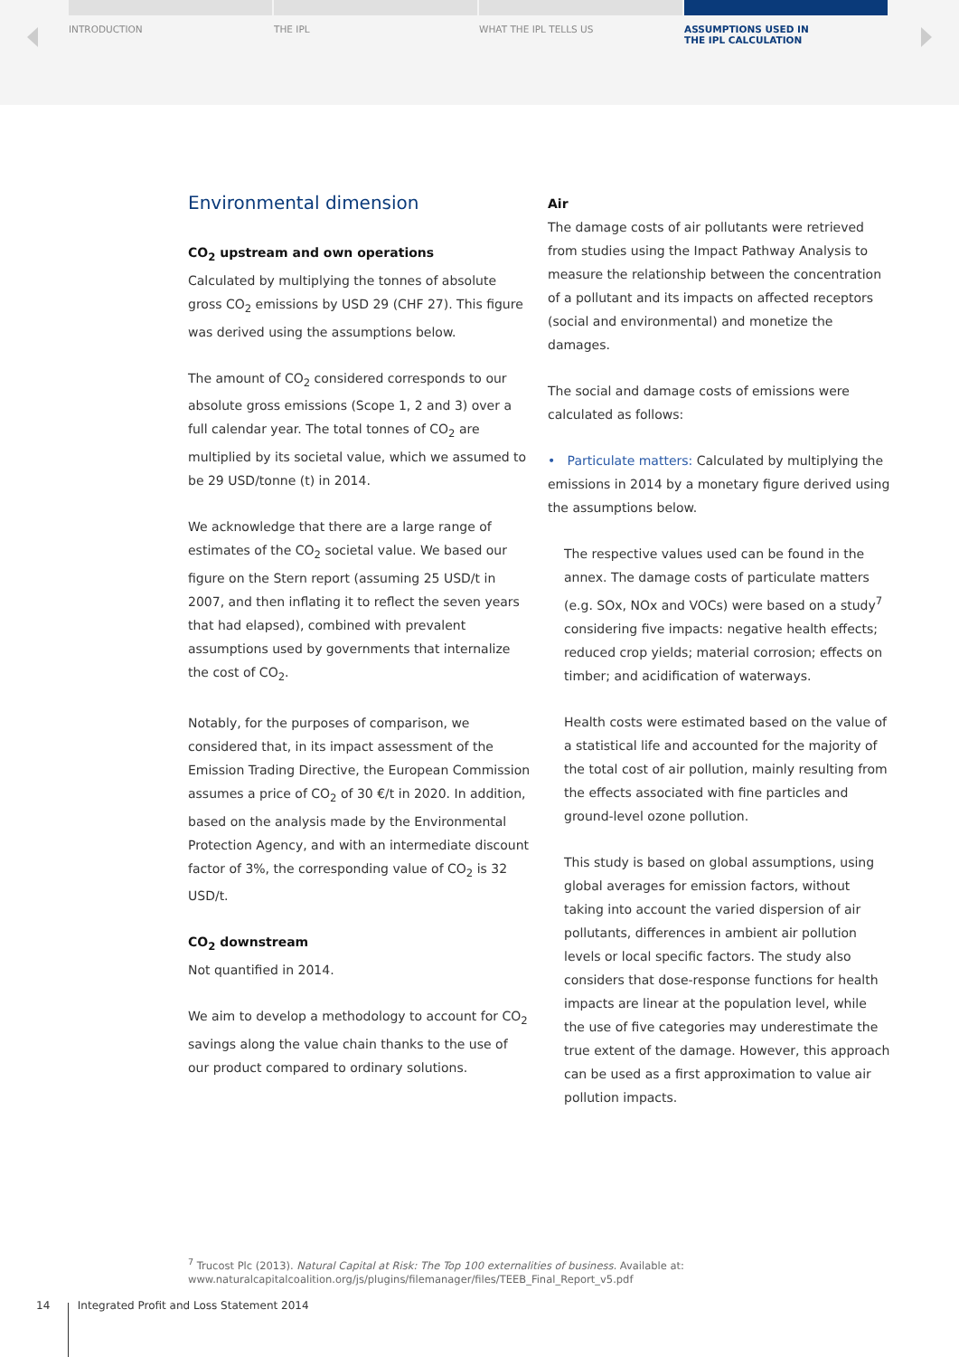INTRODUCTION THE IPL WHAT THE IPL TELLS US ASSUMPTIONS USED IN
THE IPL CALCULATION
Environmental dimension
CO<sub>2</sub> upstream and own operations
Calculated by multiplying the tonnes of absolute gross CO<sub>2</sub> emissions by USD 29 (CHF 27). This figure was derived using the assumptions below.
The amount of CO<sub>2</sub> considered corresponds to our absolute gross emissions (Scope 1, 2 and 3) over a full calendar year. The total tonnes of CO<sub>2</sub> are multiplied by its societal value, which we assumed to be 29 USD/tonne (t) in 2014.
We acknowledge that there are a large range of estimates of the CO<sub>2</sub> societal value. We based our figure on the Stern report (assuming 25 USD/t in 2007, and then inflating it to reflect the seven years that had elapsed), combined with prevalent assumptions used by governments that internalize the cost of CO<sub>2</sub>.
Notably, for the purposes of comparison, we considered that, in its impact assessment of the Emission Trading Directive, the European Commission assumes a price of CO<sub>2</sub> of 30 €/t in 2020. In addition, based on the analysis made by the Environmental Protection Agency, and with an intermediate discount factor of 3%, the corresponding value of CO<sub>2</sub> is 32 USD/t.
CO<sub>2</sub> downstream
Not quantified in 2014.
We aim to develop a methodology to account for CO<sub>2</sub> savings along the value chain thanks to the use of our product compared to ordinary solutions.
Air
The damage costs of air pollutants were retrieved from studies using the Impact Pathway Analysis to measure the relationship between the concentration of a pollutant and its impacts on affected receptors (social and environmental) and monetize the damages.
The social and damage costs of emissions were calculated as follows:
• Particulate matters: Calculated by multiplying the emissions in 2014 by a monetary figure derived using the assumptions below.
The respective values used can be found in the annex. The damage costs of particulate matters (e.g. SOx, NOx and VOCs) were based on a study<sup>7</sup> considering five impacts: negative health effects; reduced crop yields; material corrosion; effects on timber; and acidification of waterways.
Health costs were estimated based on the value of a statistical life and accounted for the majority of the total cost of air pollution, mainly resulting from the effects associated with fine particles and ground-level ozone pollution.
This study is based on global assumptions, using global averages for emission factors, without taking into account the varied dispersion of air pollutants, differences in ambient air pollution levels or local specific factors. The study also considers that dose-response functions for health impacts are linear at the population level, while the use of five categories may underestimate the true extent of the damage. However, this approach can be used as a first approximation to value air pollution impacts.
<sup>7</sup> Trucost Plc (2013). Natural Capital at Risk: The Top 100 externalities of business. Available at:
www.naturalcapitalcoalition.org/js/plugins/filemanager/files/TEEB_Final_Report_v5.pdf
14 Integrated Profit and Loss Statement 2014